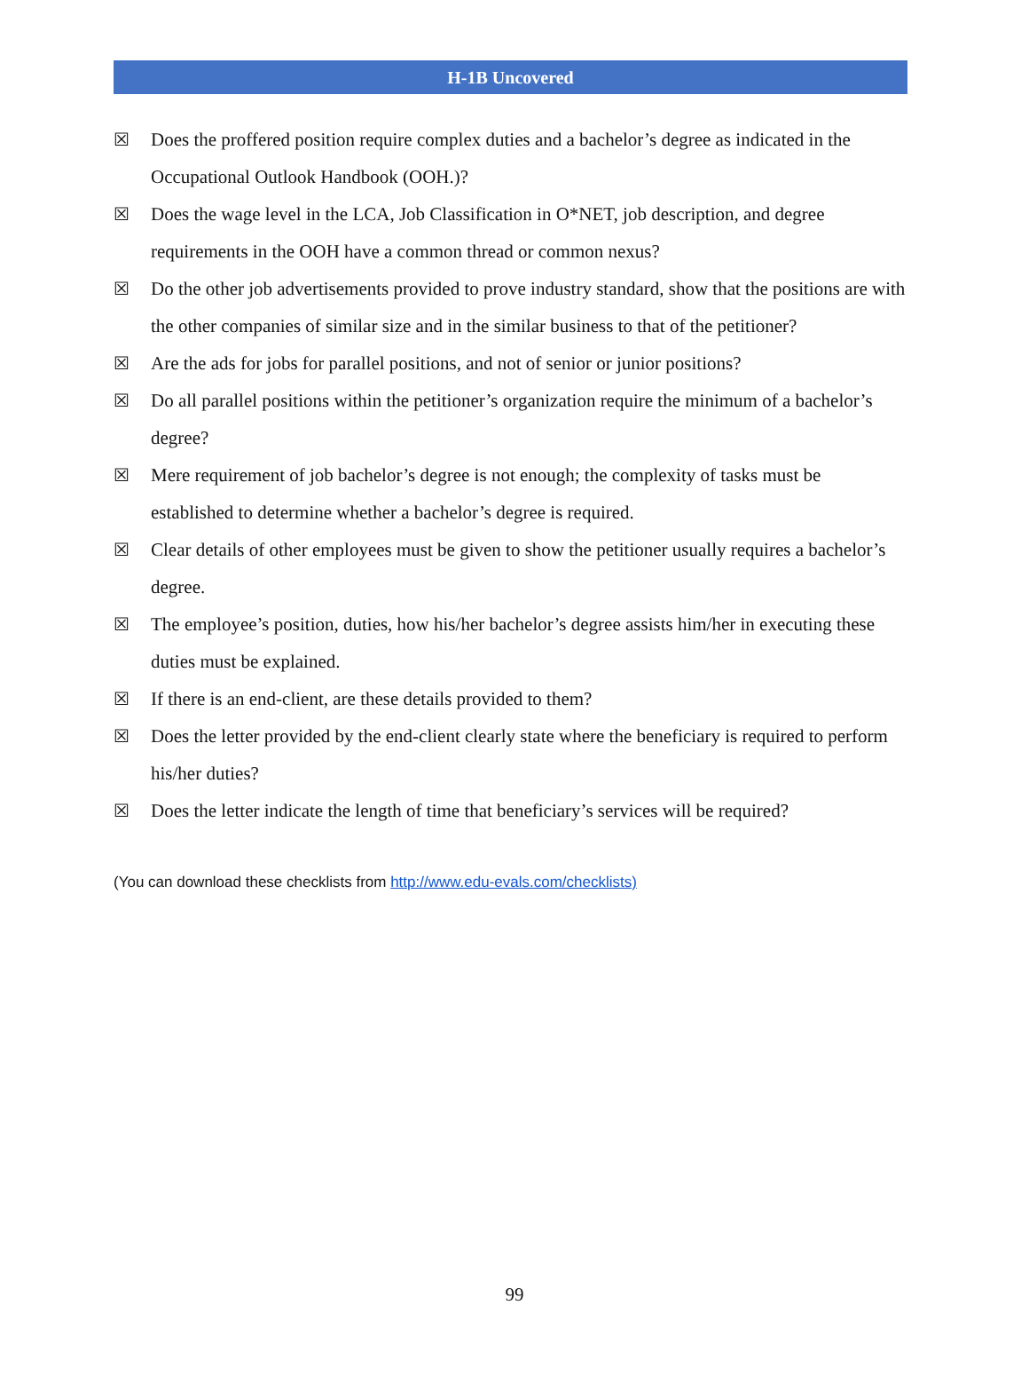H-1B Uncovered
☒ Does the proffered position require complex duties and a bachelor’s degree as indicated in the Occupational Outlook Handbook (OOH.)?
☒ Does the wage level in the LCA, Job Classification in O*NET, job description, and degree requirements in the OOH have a common thread or common nexus?
☒ Do the other job advertisements provided to prove industry standard, show that the positions are with the other companies of similar size and in the similar business to that of the petitioner?
☒ Are the ads for jobs for parallel positions, and not of senior or junior positions?
☒ Do all parallel positions within the petitioner’s organization require the minimum of a bachelor’s degree?
☒ Mere requirement of job bachelor’s degree is not enough; the complexity of tasks must be established to determine whether a bachelor’s degree is required.
☒ Clear details of other employees must be given to show the petitioner usually requires a bachelor’s degree.
☒ The employee’s position, duties, how his/her bachelor’s degree assists him/her in executing these duties must be explained.
☒ If there is an end-client, are these details provided to them?
☒ Does the letter provided by the end-client clearly state where the beneficiary is required to perform his/her duties?
☒ Does the letter indicate the length of time that beneficiary’s services will be required?
(You can download these checklists from http://www.edu-evals.com/checklists)
99